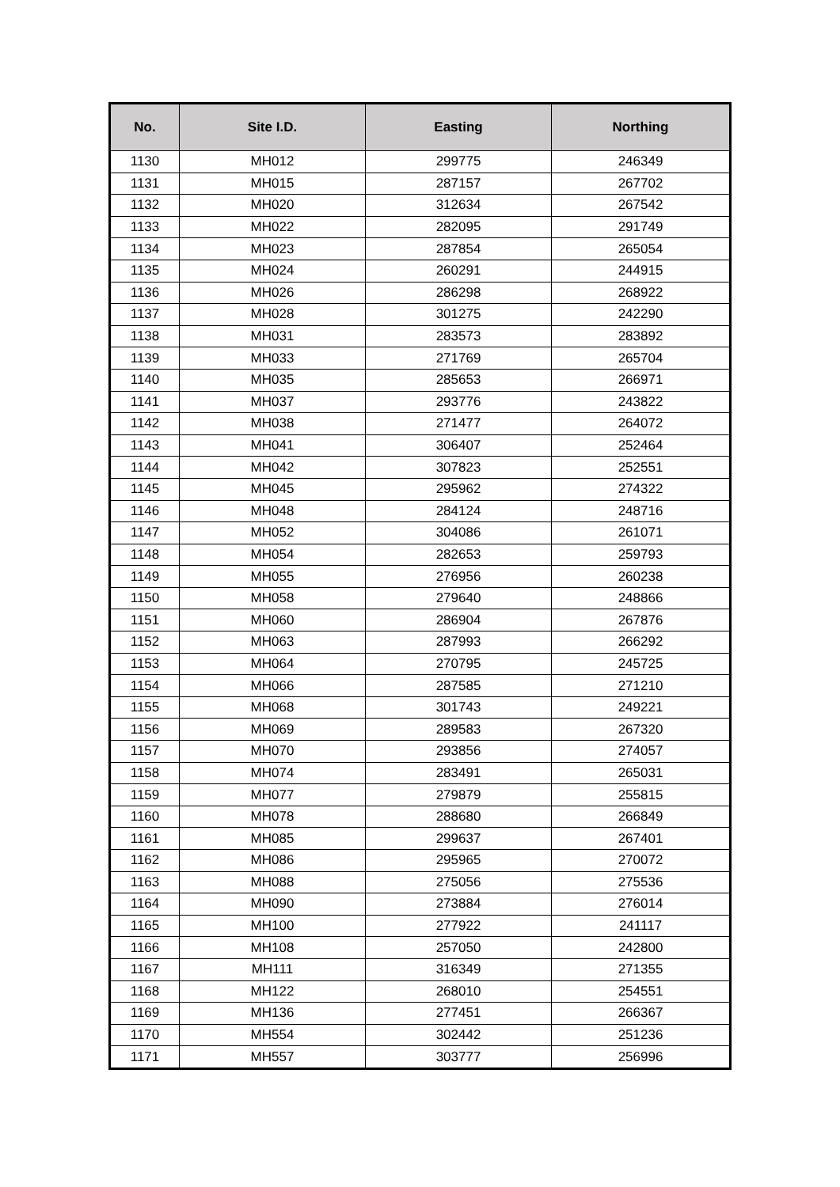| No. | Site I.D. | Easting | Northing |
| --- | --- | --- | --- |
| 1130 | MH012 | 299775 | 246349 |
| 1131 | MH015 | 287157 | 267702 |
| 1132 | MH020 | 312634 | 267542 |
| 1133 | MH022 | 282095 | 291749 |
| 1134 | MH023 | 287854 | 265054 |
| 1135 | MH024 | 260291 | 244915 |
| 1136 | MH026 | 286298 | 268922 |
| 1137 | MH028 | 301275 | 242290 |
| 1138 | MH031 | 283573 | 283892 |
| 1139 | MH033 | 271769 | 265704 |
| 1140 | MH035 | 285653 | 266971 |
| 1141 | MH037 | 293776 | 243822 |
| 1142 | MH038 | 271477 | 264072 |
| 1143 | MH041 | 306407 | 252464 |
| 1144 | MH042 | 307823 | 252551 |
| 1145 | MH045 | 295962 | 274322 |
| 1146 | MH048 | 284124 | 248716 |
| 1147 | MH052 | 304086 | 261071 |
| 1148 | MH054 | 282653 | 259793 |
| 1149 | MH055 | 276956 | 260238 |
| 1150 | MH058 | 279640 | 248866 |
| 1151 | MH060 | 286904 | 267876 |
| 1152 | MH063 | 287993 | 266292 |
| 1153 | MH064 | 270795 | 245725 |
| 1154 | MH066 | 287585 | 271210 |
| 1155 | MH068 | 301743 | 249221 |
| 1156 | MH069 | 289583 | 267320 |
| 1157 | MH070 | 293856 | 274057 |
| 1158 | MH074 | 283491 | 265031 |
| 1159 | MH077 | 279879 | 255815 |
| 1160 | MH078 | 288680 | 266849 |
| 1161 | MH085 | 299637 | 267401 |
| 1162 | MH086 | 295965 | 270072 |
| 1163 | MH088 | 275056 | 275536 |
| 1164 | MH090 | 273884 | 276014 |
| 1165 | MH100 | 277922 | 241117 |
| 1166 | MH108 | 257050 | 242800 |
| 1167 | MH111 | 316349 | 271355 |
| 1168 | MH122 | 268010 | 254551 |
| 1169 | MH136 | 277451 | 266367 |
| 1170 | MH554 | 302442 | 251236 |
| 1171 | MH557 | 303777 | 256996 |